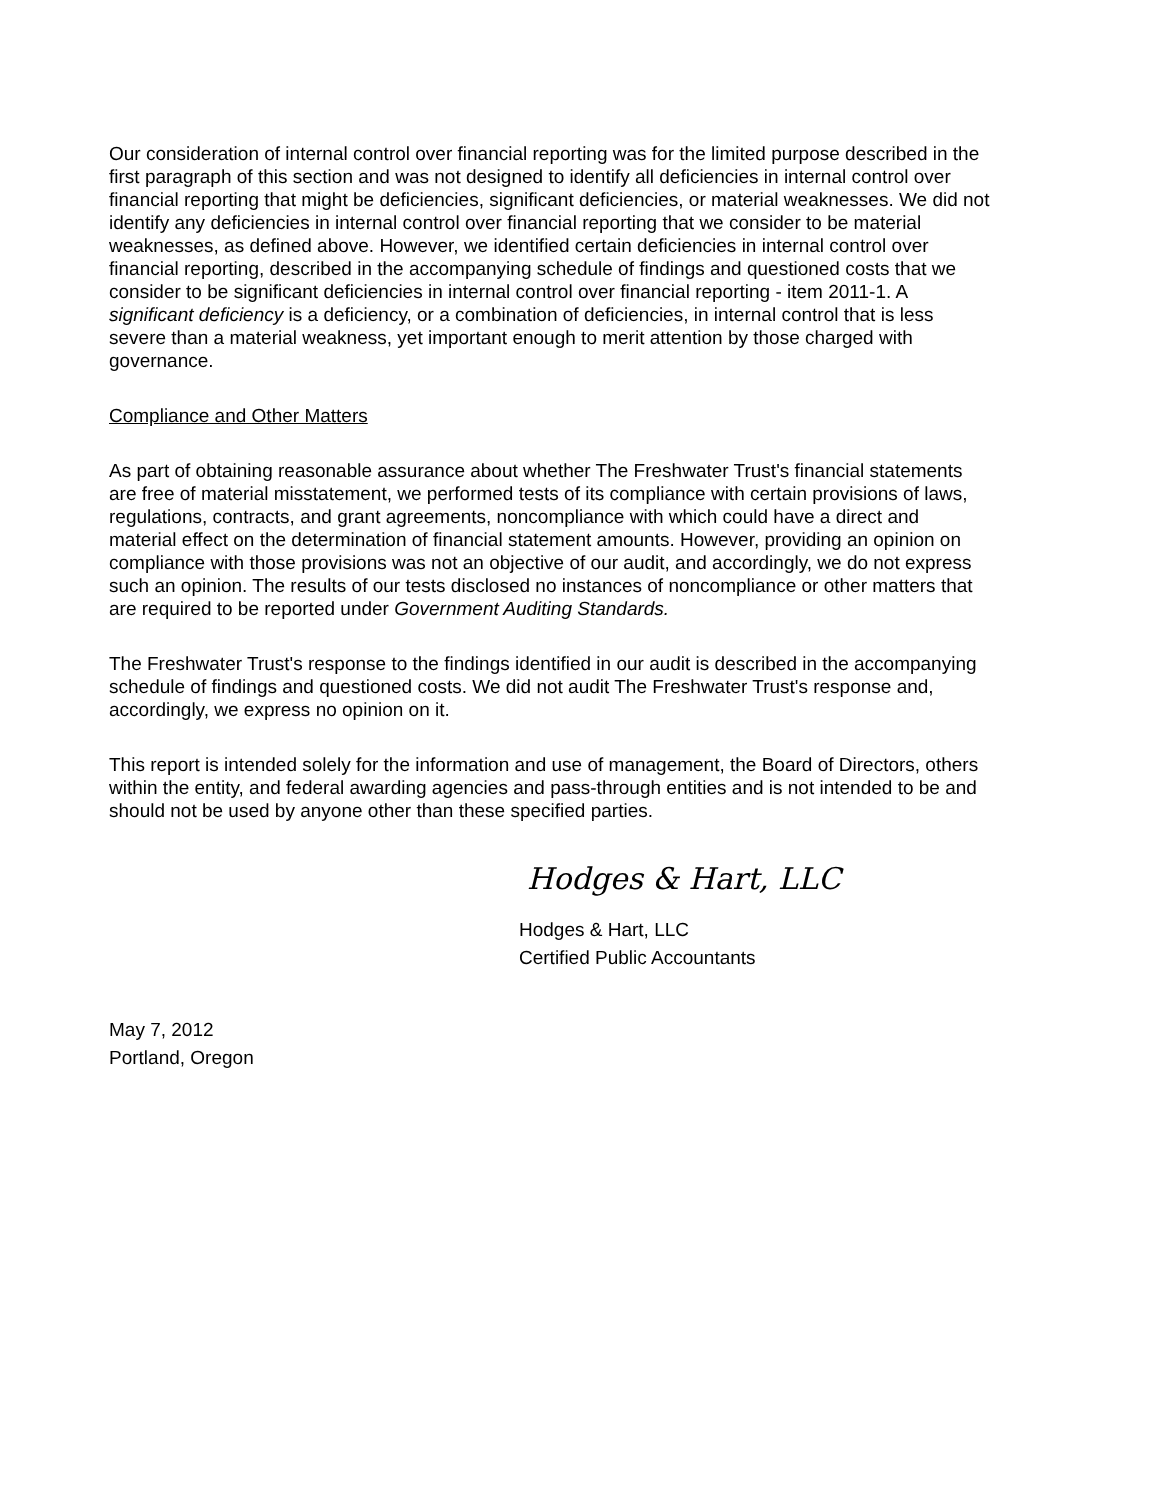Our consideration of internal control over financial reporting was for the limited purpose described in the first paragraph of this section and was not designed to identify all deficiencies in internal control over financial reporting that might be deficiencies, significant deficiencies, or material weaknesses. We did not identify any deficiencies in internal control over financial reporting that we consider to be material weaknesses, as defined above. However, we identified certain deficiencies in internal control over financial reporting, described in the accompanying schedule of findings and questioned costs that we consider to be significant deficiencies in internal control over financial reporting - item 2011-1. A significant deficiency is a deficiency, or a combination of deficiencies, in internal control that is less severe than a material weakness, yet important enough to merit attention by those charged with governance.
Compliance and Other Matters
As part of obtaining reasonable assurance about whether The Freshwater Trust's financial statements are free of material misstatement, we performed tests of its compliance with certain provisions of laws, regulations, contracts, and grant agreements, noncompliance with which could have a direct and material effect on the determination of financial statement amounts. However, providing an opinion on compliance with those provisions was not an objective of our audit, and accordingly, we do not express such an opinion. The results of our tests disclosed no instances of noncompliance or other matters that are required to be reported under Government Auditing Standards.
The Freshwater Trust's response to the findings identified in our audit is described in the accompanying schedule of findings and questioned costs. We did not audit The Freshwater Trust's response and, accordingly, we express no opinion on it.
This report is intended solely for the information and use of management, the Board of Directors, others within the entity, and federal awarding agencies and pass-through entities and is not intended to be and should not be used by anyone other than these specified parties.
Hodges & Hart, LLC
Hodges & Hart, LLC
Certified Public Accountants
May 7, 2012
Portland, Oregon